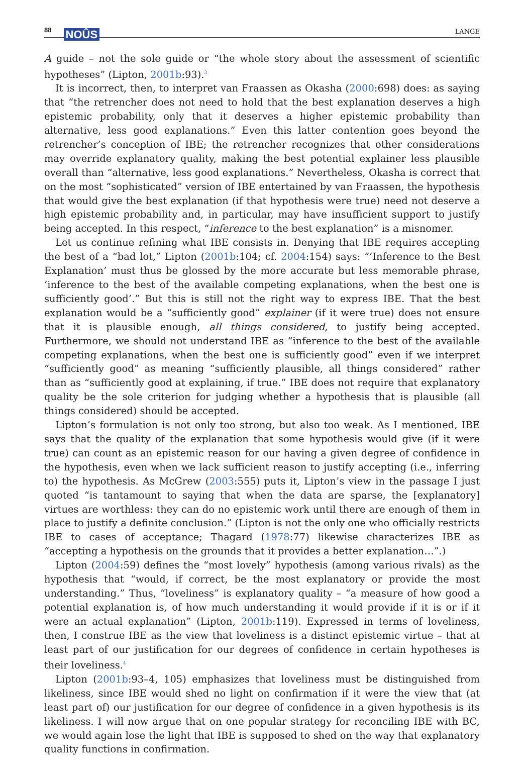88 NOÛS
LANGE
A guide – not the sole guide or “the whole story about the assessment of scientific hypotheses” (Lipton, 2001b:93).<sup>3</sup>
It is incorrect, then, to interpret van Fraassen as Okasha (2000:698) does: as saying that “the retrencher does not need to hold that the best explanation deserves a high epistemic probability, only that it deserves a higher epistemic probability than alternative, less good explanations.” Even this latter contention goes beyond the retrencher’s conception of IBE; the retrencher recognizes that other considerations may override explanatory quality, making the best potential explainer less plausible overall than “alternative, less good explanations.” Nevertheless, Okasha is correct that on the most “sophisticated” version of IBE entertained by van Fraassen, the hypothesis that would give the best explanation (if that hypothesis were true) need not deserve a high epistemic probability and, in particular, may have insufficient support to justify being accepted. In this respect, “inference to the best explanation” is a misnomer.
Let us continue refining what IBE consists in. Denying that IBE requires accepting the best of a “bad lot,” Lipton (2001b:104; cf. 2004:154) says: “‘Inference to the Best Explanation’ must thus be glossed by the more accurate but less memorable phrase, ‘inference to the best of the available competing explanations, when the best one is sufficiently good’.” But this is still not the right way to express IBE. That the best explanation would be a “sufficiently good” explainer (if it were true) does not ensure that it is plausible enough, all things considered, to justify being accepted. Furthermore, we should not understand IBE as “inference to the best of the available competing explanations, when the best one is sufficiently good” even if we interpret “sufficiently good” as meaning “sufficiently plausible, all things considered” rather than as “sufficiently good at explaining, if true.” IBE does not require that explanatory quality be the sole criterion for judging whether a hypothesis that is plausible (all things considered) should be accepted.
Lipton’s formulation is not only too strong, but also too weak. As I mentioned, IBE says that the quality of the explanation that some hypothesis would give (if it were true) can count as an epistemic reason for our having a given degree of confidence in the hypothesis, even when we lack sufficient reason to justify accepting (i.e., inferring to) the hypothesis. As McGrew (2003:555) puts it, Lipton’s view in the passage I just quoted “is tantamount to saying that when the data are sparse, the [explanatory] virtues are worthless: they can do no epistemic work until there are enough of them in place to justify a definite conclusion.” (Lipton is not the only one who officially restricts IBE to cases of acceptance; Thagard (1978:77) likewise characterizes IBE as “accepting a hypothesis on the grounds that it provides a better explanation…”.)
Lipton (2004:59) defines the “most lovely” hypothesis (among various rivals) as the hypothesis that “would, if correct, be the most explanatory or provide the most understanding.” Thus, “loveliness” is explanatory quality – “a measure of how good a potential explanation is, of how much understanding it would provide if it is or if it were an actual explanation” (Lipton, 2001b:119). Expressed in terms of loveliness, then, I construe IBE as the view that loveliness is a distinct epistemic virtue – that at least part of our justification for our degrees of confidence in certain hypotheses is their loveliness.<sup>4</sup>
Lipton (2001b:93–4, 105) emphasizes that loveliness must be distinguished from likeliness, since IBE would shed no light on confirmation if it were the view that (at least part of) our justification for our degree of confidence in a given hypothesis is its likeliness. I will now argue that on one popular strategy for reconciling IBE with BC, we would again lose the light that IBE is supposed to shed on the way that explanatory quality functions in confirmation.